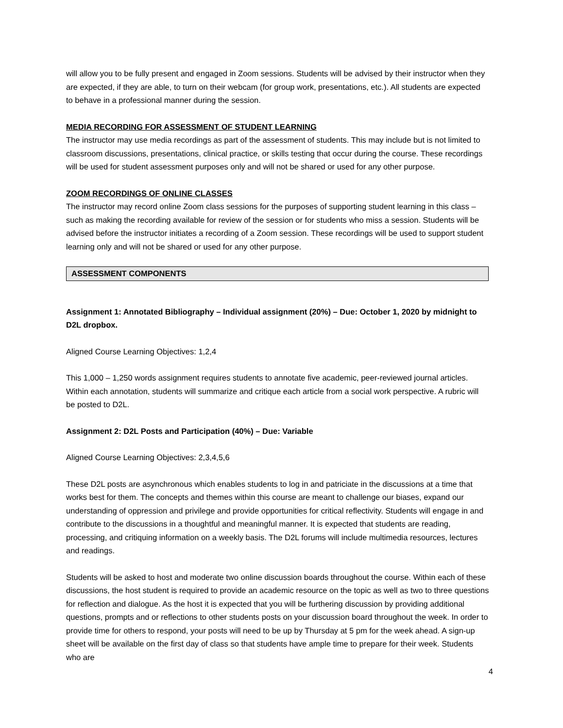will allow you to be fully present and engaged in Zoom sessions. Students will be advised by their instructor when they are expected, if they are able, to turn on their webcam (for group work, presentations, etc.). All students are expected to behave in a professional manner during the session.
MEDIA RECORDING FOR ASSESSMENT OF STUDENT LEARNING
The instructor may use media recordings as part of the assessment of students. This may include but is not limited to classroom discussions, presentations, clinical practice, or skills testing that occur during the course. These recordings will be used for student assessment purposes only and will not be shared or used for any other purpose.
ZOOM RECORDINGS OF ONLINE CLASSES
The instructor may record online Zoom class sessions for the purposes of supporting student learning in this class – such as making the recording available for review of the session or for students who miss a session. Students will be advised before the instructor initiates a recording of a Zoom session. These recordings will be used to support student learning only and will not be shared or used for any other purpose.
ASSESSMENT COMPONENTS
Assignment 1: Annotated Bibliography – Individual assignment (20%) – Due: October 1, 2020 by midnight to D2L dropbox.
Aligned Course Learning Objectives: 1,2,4
This 1,000 – 1,250 words assignment requires students to annotate five academic, peer-reviewed journal articles. Within each annotation, students will summarize and critique each article from a social work perspective. A rubric will be posted to D2L.
Assignment 2: D2L Posts and Participation (40%) – Due: Variable
Aligned Course Learning Objectives: 2,3,4,5,6
These D2L posts are asynchronous which enables students to log in and patriciate in the discussions at a time that works best for them. The concepts and themes within this course are meant to challenge our biases, expand our understanding of oppression and privilege and provide opportunities for critical reflectivity. Students will engage in and contribute to the discussions in a thoughtful and meaningful manner. It is expected that students are reading, processing, and critiquing information on a weekly basis. The D2L forums will include multimedia resources, lectures and readings.
Students will be asked to host and moderate two online discussion boards throughout the course. Within each of these discussions, the host student is required to provide an academic resource on the topic as well as two to three questions for reflection and dialogue. As the host it is expected that you will be furthering discussion by providing additional questions, prompts and or reflections to other students posts on your discussion board throughout the week. In order to provide time for others to respond, your posts will need to be up by Thursday at 5 pm for the week ahead. A sign-up sheet will be available on the first day of class so that students have ample time to prepare for their week. Students who are
4